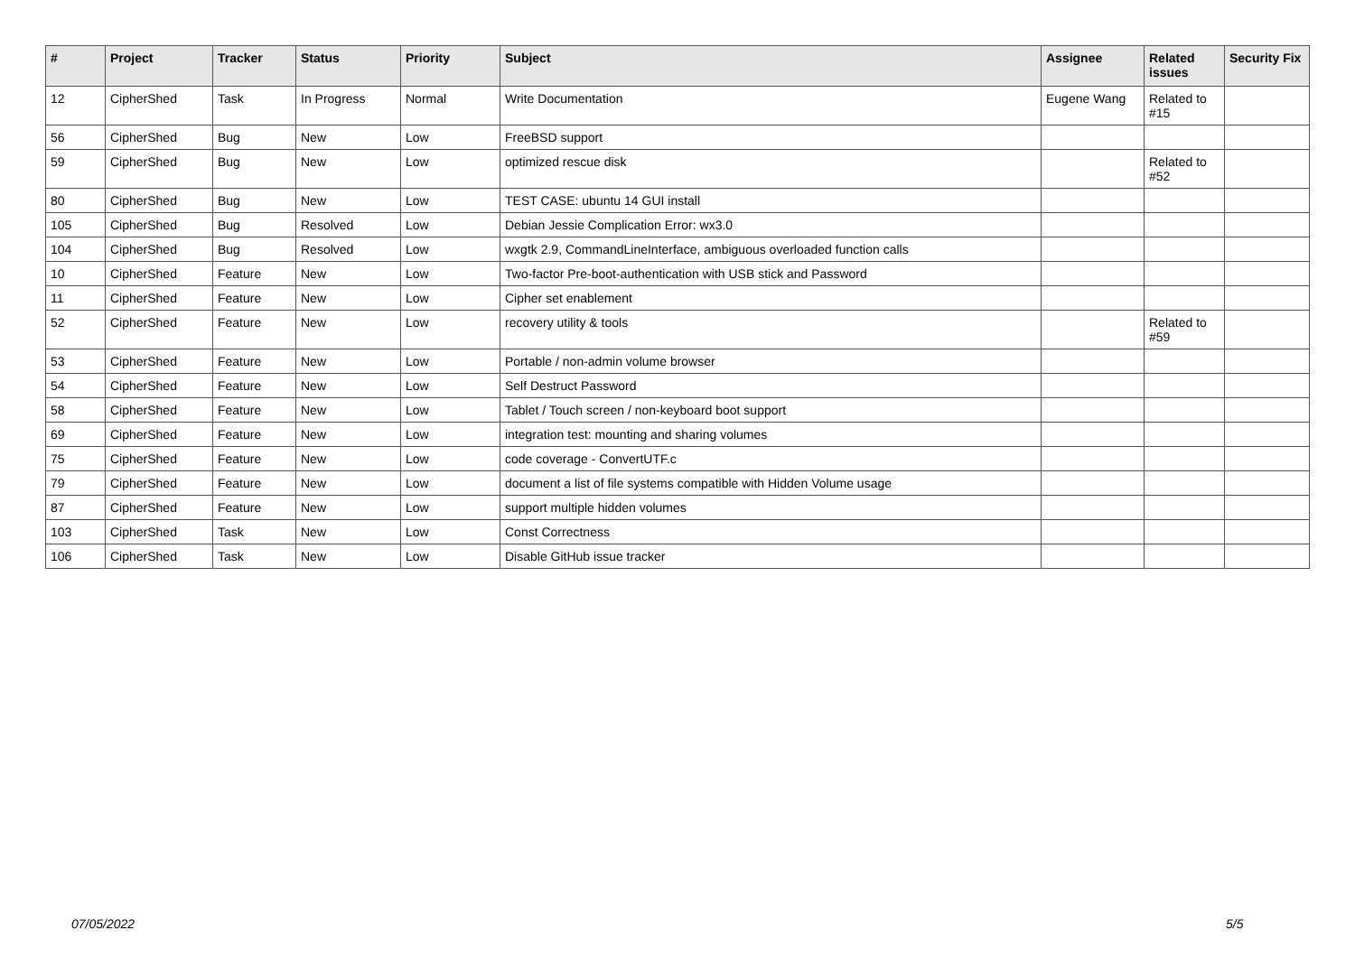| # | Project | Tracker | Status | Priority | Subject | Assignee | Related issues | Security Fix |
| --- | --- | --- | --- | --- | --- | --- | --- | --- |
| 12 | CipherShed | Task | In Progress | Normal | Write Documentation | Eugene Wang | Related to #15 | |
| 56 | CipherShed | Bug | New | Low | FreeBSD support | | | |
| 59 | CipherShed | Bug | New | Low | optimized rescue disk | | Related to #52 | |
| 80 | CipherShed | Bug | New | Low | TEST CASE: ubuntu 14 GUI install | | | |
| 105 | CipherShed | Bug | Resolved | Low | Debian Jessie Complication Error: wx3.0 | | | |
| 104 | CipherShed | Bug | Resolved | Low | wxgtk 2.9, CommandLineInterface, ambiguous overloaded function calls | | | |
| 10 | CipherShed | Feature | New | Low | Two-factor Pre-boot-authentication with USB stick and Password | | | |
| 11 | CipherShed | Feature | New | Low | Cipher set enablement | | | |
| 52 | CipherShed | Feature | New | Low | recovery utility & tools | | Related to #59 | |
| 53 | CipherShed | Feature | New | Low | Portable / non-admin volume browser | | | |
| 54 | CipherShed | Feature | New | Low | Self Destruct Password | | | |
| 58 | CipherShed | Feature | New | Low | Tablet / Touch screen / non-keyboard boot support | | | |
| 69 | CipherShed | Feature | New | Low | integration test: mounting and sharing volumes | | | |
| 75 | CipherShed | Feature | New | Low | code coverage - ConvertUTF.c | | | |
| 79 | CipherShed | Feature | New | Low | document a list of file systems compatible with Hidden Volume usage | | | |
| 87 | CipherShed | Feature | New | Low | support multiple hidden volumes | | | |
| 103 | CipherShed | Task | New | Low | Const Correctness | | | |
| 106 | CipherShed | Task | New | Low | Disable GitHub issue tracker | | | |
07/05/2022 5/5